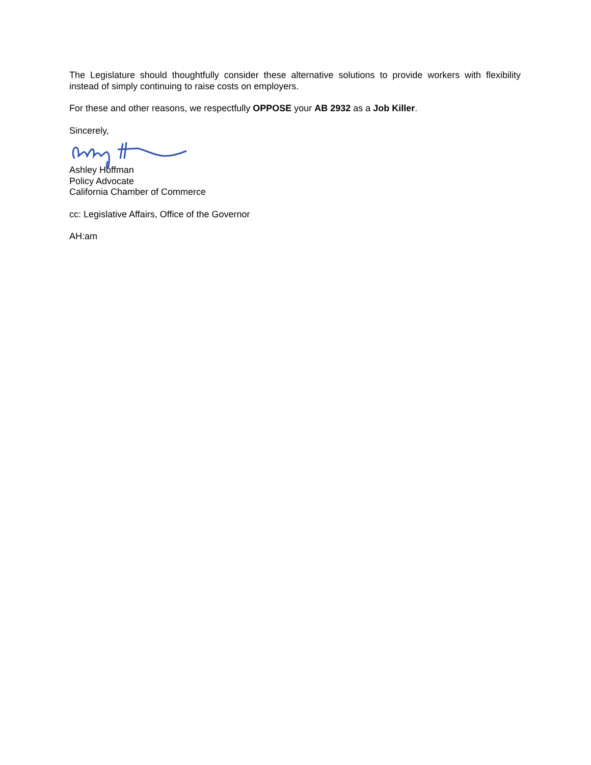The Legislature should thoughtfully consider these alternative solutions to provide workers with flexibility instead of simply continuing to raise costs on employers.
For these and other reasons, we respectfully OPPOSE your AB 2932 as a Job Killer.
Sincerely,
Ashley Hoffman
Policy Advocate
California Chamber of Commerce
cc: Legislative Affairs, Office of the Governor
AH:am